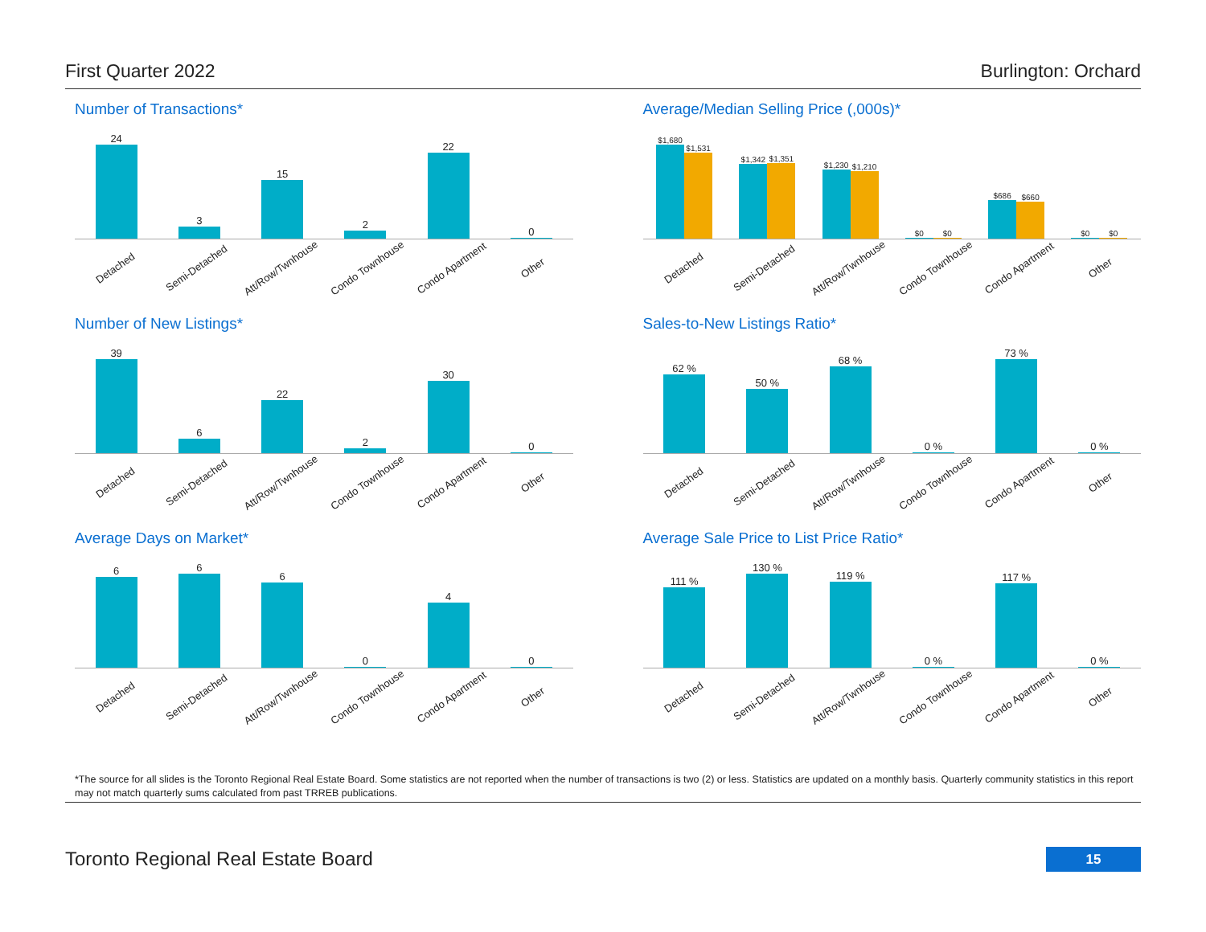First Quarter 2022 Burlington: Orchard
Number of Transactions*
24
3
15
2
22
0
Detached Semi-Detached Att/Row/Twnhouse Condo Townhouse Condo Apartment Other
Average/Median Selling Price (,000s)*
$1,680
$1,531
$1,342
$1,351
$1,230
$1,210
$0
$0
$686
$660
$0
$0
Detached Semi-Detached Att/Row/Twnhouse Condo Townhouse Condo Apartment Other
Number of New Listings*
39
6
22
2
30
0
Detached Semi-Detached Att/Row/Twnhouse Condo Townhouse Condo Apartment Other
Sales-to-New Listings Ratio*
62 %
50 %
68 %
0 %
73 %
0 %
Detached Semi-Detached Att/Row/Twnhouse Condo Townhouse Condo Apartment Other
Average Days on Market*
6
6
6
0
4
0
Detached Semi-Detached Att/Row/Twnhouse Condo Townhouse Condo Apartment Other
Average Sale Price to List Price Ratio*
111 %
130 %
119 %
0 %
117 %
0 %
Detached Semi-Detached Att/Row/Twnhouse Condo Townhouse Condo Apartment Other
*The source for all slides is the Toronto Regional Real Estate Board. Some statistics are not reported when the number of transactions is two (2) or less. Statistics are updated on a monthly basis. Quarterly community statistics in this report may not match quarterly sums calculated from past TRREB publications.
Toronto Regional Real Estate Board
15